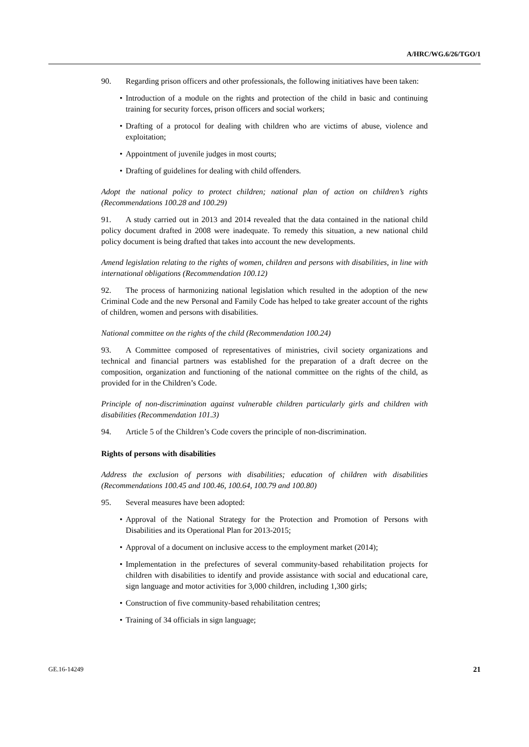A/HRC/WG.6/26/TGO/1
90. Regarding prison officers and other professionals, the following initiatives have been taken:
• Introduction of a module on the rights and protection of the child in basic and continuing training for security forces, prison officers and social workers;
• Drafting of a protocol for dealing with children who are victims of abuse, violence and exploitation;
• Appointment of juvenile judges in most courts;
• Drafting of guidelines for dealing with child offenders.
Adopt the national policy to protect children; national plan of action on children’s rights (Recommendations 100.28 and 100.29)
91. A study carried out in 2013 and 2014 revealed that the data contained in the national child policy document drafted in 2008 were inadequate. To remedy this situation, a new national child policy document is being drafted that takes into account the new developments.
Amend legislation relating to the rights of women, children and persons with disabilities, in line with international obligations (Recommendation 100.12)
92. The process of harmonizing national legislation which resulted in the adoption of the new Criminal Code and the new Personal and Family Code has helped to take greater account of the rights of children, women and persons with disabilities.
National committee on the rights of the child (Recommendation 100.24)
93. A Committee composed of representatives of ministries, civil society organizations and technical and financial partners was established for the preparation of a draft decree on the composition, organization and functioning of the national committee on the rights of the child, as provided for in the Children’s Code.
Principle of non-discrimination against vulnerable children particularly girls and children with disabilities (Recommendation 101.3)
94. Article 5 of the Children’s Code covers the principle of non-discrimination.
Rights of persons with disabilities
Address the exclusion of persons with disabilities; education of children with disabilities (Recommendations 100.45 and 100.46, 100.64, 100.79 and 100.80)
95. Several measures have been adopted:
• Approval of the National Strategy for the Protection and Promotion of Persons with Disabilities and its Operational Plan for 2013-2015;
• Approval of a document on inclusive access to the employment market (2014);
• Implementation in the prefectures of several community-based rehabilitation projects for children with disabilities to identify and provide assistance with social and educational care, sign language and motor activities for 3,000 children, including 1,300 girls;
• Construction of five community-based rehabilitation centres;
• Training of 34 officials in sign language;
GE.16-14249 21